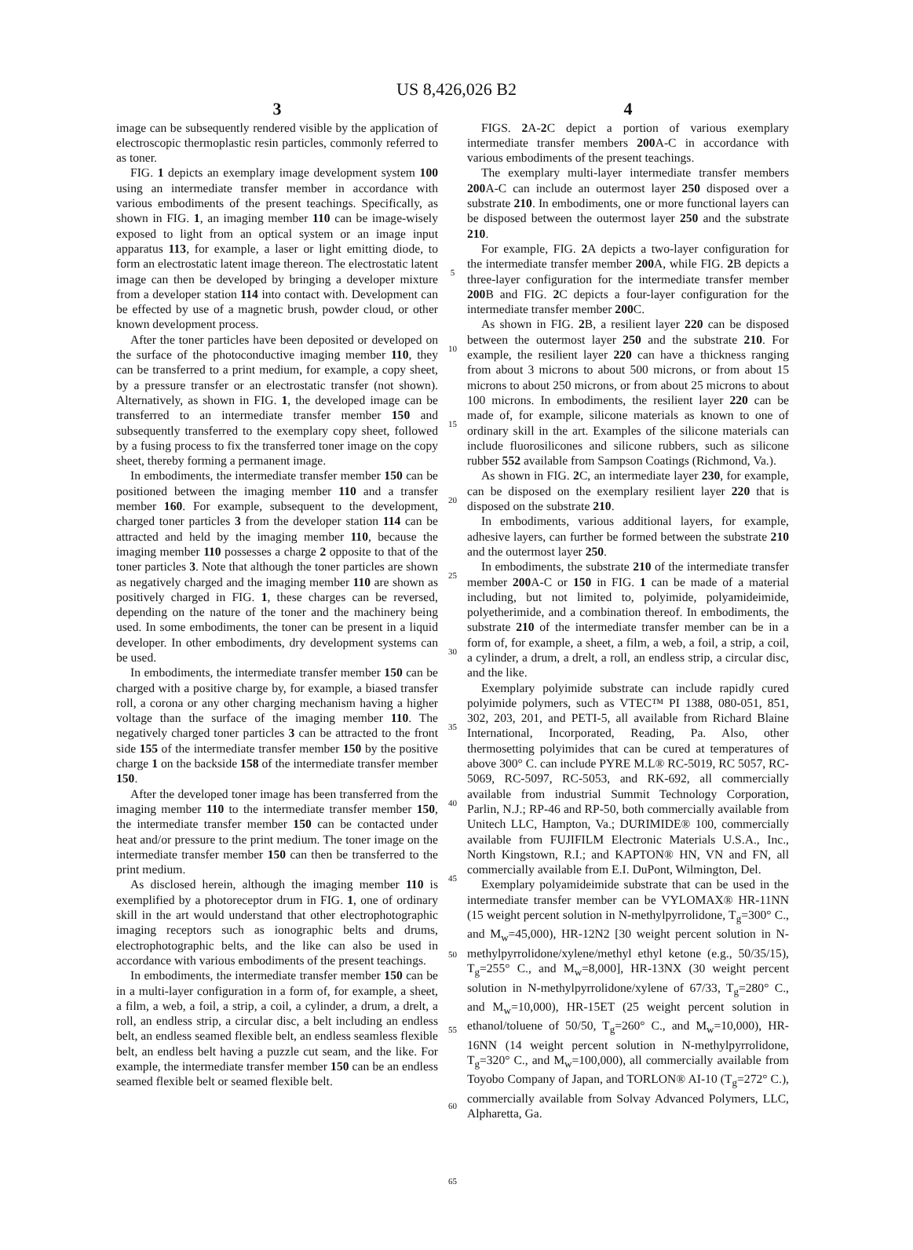US 8,426,026 B2
3
image can be subsequently rendered visible by the application of electroscopic thermoplastic resin particles, commonly referred to as toner.
FIG. 1 depicts an exemplary image development system 100 using an intermediate transfer member in accordance with various embodiments of the present teachings. Specifically, as shown in FIG. 1, an imaging member 110 can be image-wisely exposed to light from an optical system or an image input apparatus 113, for example, a laser or light emitting diode, to form an electrostatic latent image thereon. The electrostatic latent image can then be developed by bringing a developer mixture from a developer station 114 into contact with. Development can be effected by use of a magnetic brush, powder cloud, or other known development process.
After the toner particles have been deposited or developed on the surface of the photoconductive imaging member 110, they can be transferred to a print medium, for example, a copy sheet, by a pressure transfer or an electrostatic transfer (not shown). Alternatively, as shown in FIG. 1, the developed image can be transferred to an intermediate transfer member 150 and subsequently transferred to the exemplary copy sheet, followed by a fusing process to fix the transferred toner image on the copy sheet, thereby forming a permanent image.
In embodiments, the intermediate transfer member 150 can be positioned between the imaging member 110 and a transfer member 160. For example, subsequent to the development, charged toner particles 3 from the developer station 114 can be attracted and held by the imaging member 110, because the imaging member 110 possesses a charge 2 opposite to that of the toner particles 3. Note that although the toner particles are shown as negatively charged and the imaging member 110 are shown as positively charged in FIG. 1, these charges can be reversed, depending on the nature of the toner and the machinery being used. In some embodiments, the toner can be present in a liquid developer. In other embodiments, dry development systems can be used.
In embodiments, the intermediate transfer member 150 can be charged with a positive charge by, for example, a biased transfer roll, a corona or any other charging mechanism having a higher voltage than the surface of the imaging member 110. The negatively charged toner particles 3 can be attracted to the front side 155 of the intermediate transfer member 150 by the positive charge 1 on the backside 158 of the intermediate transfer member 150.
After the developed toner image has been transferred from the imaging member 110 to the intermediate transfer member 150, the intermediate transfer member 150 can be contacted under heat and/or pressure to the print medium. The toner image on the intermediate transfer member 150 can then be transferred to the print medium.
As disclosed herein, although the imaging member 110 is exemplified by a photoreceptor drum in FIG. 1, one of ordinary skill in the art would understand that other electrophotographic imaging receptors such as ionographic belts and drums, electrophotographic belts, and the like can also be used in accordance with various embodiments of the present teachings.
In embodiments, the intermediate transfer member 150 can be in a multi-layer configuration in a form of, for example, a sheet, a film, a web, a foil, a strip, a coil, a cylinder, a drum, a drelt, a roll, an endless strip, a circular disc, a belt including an endless belt, an endless seamed flexible belt, an endless seamless flexible belt, an endless belt having a puzzle cut seam, and the like. For example, the intermediate transfer member 150 can be an endless seamed flexible belt or seamed flexible belt.
5
10
15
20
25
30
35
40
45
50
55
60
65
4
FIGS. 2 A-2 C depict a portion of various exemplary intermediate transfer members 200 A-C in accordance with various embodiments of the present teachings.
The exemplary multi-layer intermediate transfer members 200 A-C can include an outermost layer 250 disposed over a substrate 210. In embodiments, one or more functional layers can be disposed between the outermost layer 250 and the substrate 210.
For example, FIG. 2 A depicts a two-layer configuration for the intermediate transfer member 200 A, while FIG. 2 B depicts a three-layer configuration for the intermediate transfer member 200 B and FIG. 2 C depicts a four-layer configuration for the intermediate transfer member 200 C.
As shown in FIG. 2 B, a resilient layer 220 can be disposed between the outermost layer 250 and the substrate 210. For example, the resilient layer 220 can have a thickness ranging from about 3 microns to about 500 microns, or from about 15 microns to about 250 microns, or from about 25 microns to about 100 microns. In embodiments, the resilient layer 220 can be made of, for example, silicone materials as known to one of ordinary skill in the art. Examples of the silicone materials can include fluorosilicones and silicone rubbers, such as silicone rubber 552 available from Sampson Coatings (Richmond, Va.).
As shown in FIG. 2 C, an intermediate layer 230, for example, can be disposed on the exemplary resilient layer 220 that is disposed on the substrate 210.
In embodiments, various additional layers, for example, adhesive layers, can further be formed between the substrate 210 and the outermost layer 250.
In embodiments, the substrate 210 of the intermediate transfer member 200 A-C or 150 in FIG. 1 can be made of a material including, but not limited to, polyimide, polyamideimide, polyetherimide, and a combination thereof. In embodiments, the substrate 210 of the intermediate transfer member can be in a form of, for example, a sheet, a film, a web, a foil, a strip, a coil, a cylinder, a drum, a drelt, a roll, an endless strip, a circular disc, and the like.
Exemplary polyimide substrate can include rapidly cured polyimide polymers, such as VTEC™ PI 1388, 080-051, 851, 302, 203, 201, and PETI-5, all available from Richard Blaine International, Incorporated, Reading, Pa. Also, other thermosetting polyimides that can be cured at temperatures of above 300° C. can include PYRE M.L® RC-5019, RC 5057, RC-5069, RC-5097, RC-5053, and RK-692, all commercially available from industrial Summit Technology Corporation, Parlin, N.J.; RP-46 and RP-50, both commercially available from Unitech LLC, Hampton, Va.; DURIMIDE® 100, commercially available from FUJIFILM Electronic Materials U.S.A., Inc., North Kingstown, R.I.; and KAPTON® HN, VN and FN, all commercially available from E.I. DuPont, Wilmington, Del.
Exemplary polyamideimide substrate that can be used in the intermediate transfer member can be VYLOMAX® HR-11NN (15 weight percent solution in N-methylpyrrolidone, T<sub>g</sub>=300° C., and M<sub>w</sub>=45,000), HR-12N2 [30 weight percent solution in N-methylpyrrolidone/xylene/methyl ethyl ketone (e.g., 50/35/15), T<sub>g</sub>=255° C., and M<sub>w</sub>=8,000], HR-13NX (30 weight percent solution in N-methylpyrrolidone/xylene of 67/33, T<sub>g</sub>=280° C., and M<sub>w</sub>=10,000), HR-15ET (25 weight percent solution in ethanol/toluene of 50/50, T<sub>g</sub>=260° C., and M<sub>w</sub>=10,000), HR-16NN (14 weight percent solution in N-methylpyrrolidone, T<sub>g</sub>=320° C., and M<sub>w</sub>=100,000), all commercially available from Toyobo Company of Japan, and TORLON® AI-10 (T<sub>g</sub>=272° C.), commercially available from Solvay Advanced Polymers, LLC, Alpharetta, Ga.